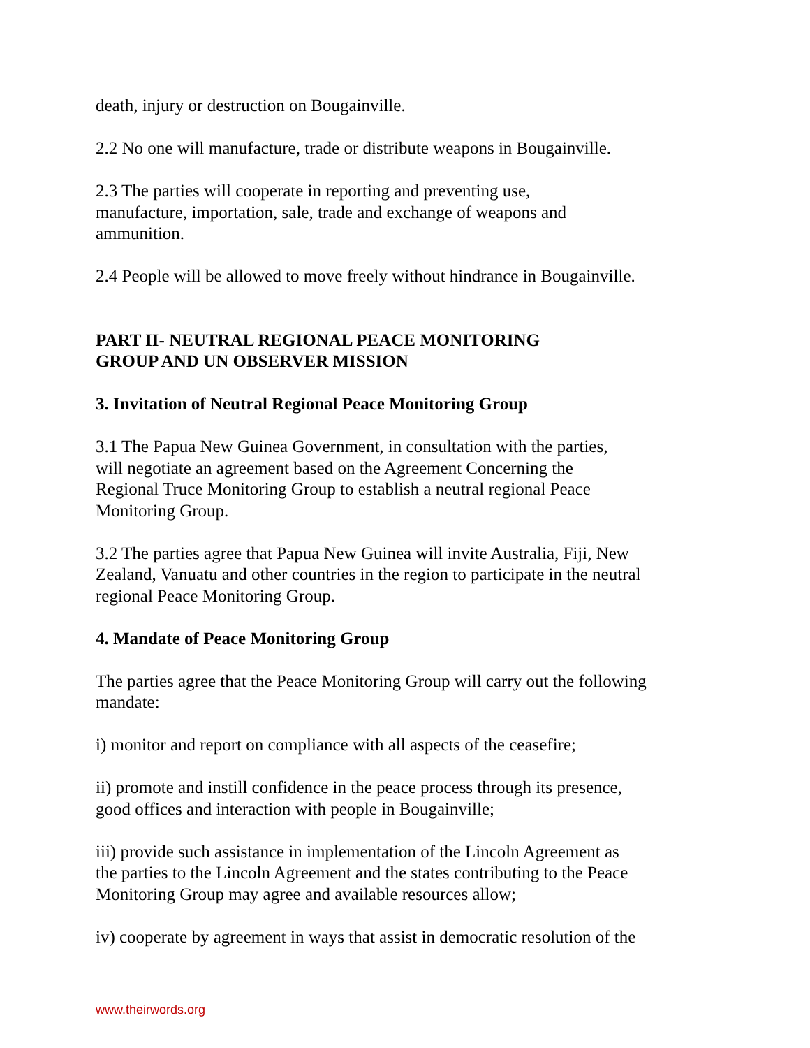death, injury or destruction on Bougainville.
2.2 No one will manufacture, trade or distribute weapons in Bougainville.
2.3 The parties will cooperate in reporting and preventing use,
manufacture, importation, sale, trade and exchange of weapons and
ammunition.
2.4 People will be allowed to move freely without hindrance in Bougainville.
PART II- NEUTRAL REGIONAL PEACE MONITORING
GROUP AND UN OBSERVER MISSION
3. Invitation of Neutral Regional Peace Monitoring Group
3.1 The Papua New Guinea Government, in consultation with the parties,
will negotiate an agreement based on the Agreement Concerning the
Regional Truce Monitoring Group to establish a neutral regional Peace
Monitoring Group.
3.2 The parties agree that Papua New Guinea will invite Australia, Fiji, New
Zealand, Vanuatu and other countries in the region to participate in the neutral
regional Peace Monitoring Group.
4. Mandate of Peace Monitoring Group
The parties agree that the Peace Monitoring Group will carry out the following
mandate:
i) monitor and report on compliance with all aspects of the ceasefire;
ii) promote and instill confidence in the peace process through its presence,
good offices and interaction with people in Bougainville;
iii) provide such assistance in implementation of the Lincoln Agreement as
the parties to the Lincoln Agreement and the states contributing to the Peace
Monitoring Group may agree and available resources allow;
iv) cooperate by agreement in ways that assist in democratic resolution of the
www.theirwords.org